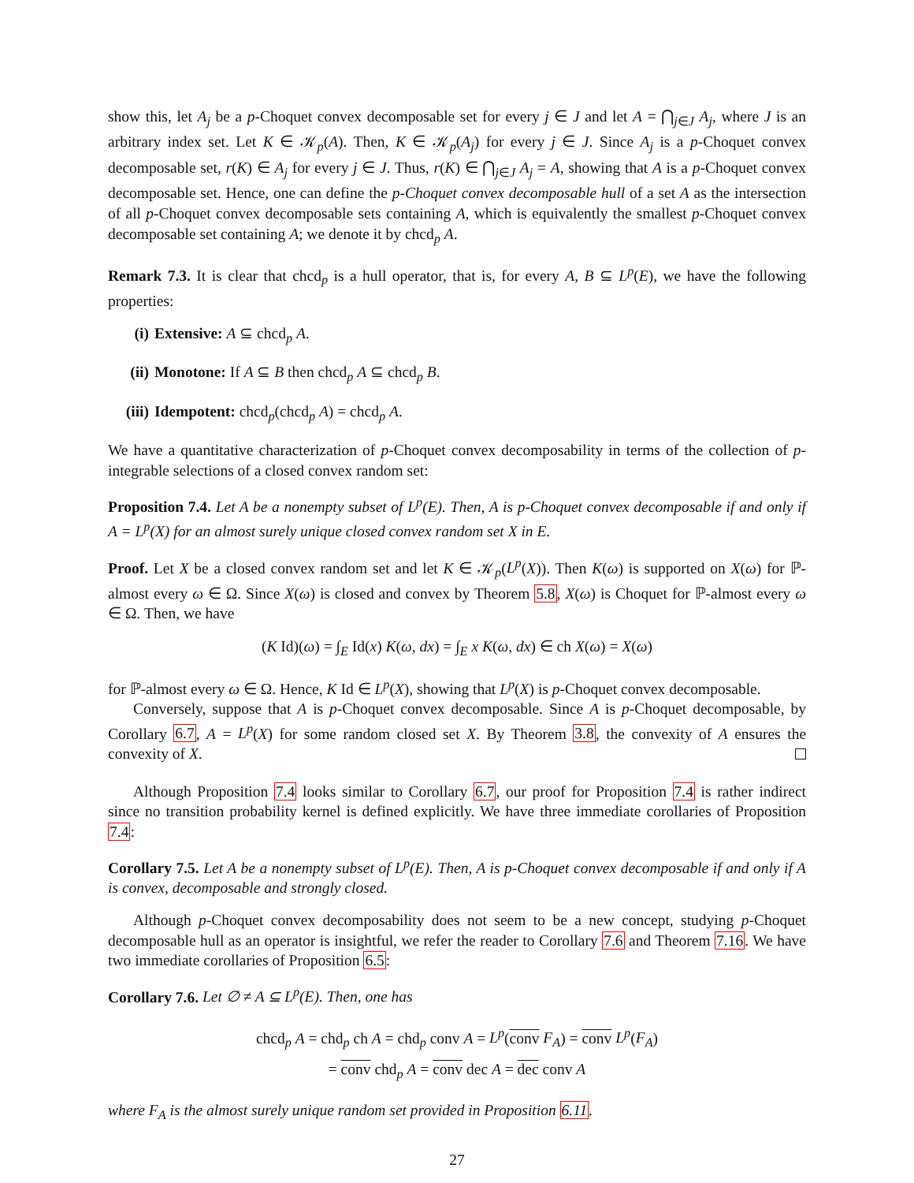show this, let A<sub>j</sub> be a p-Choquet convex decomposable set for every j ∈ J and let A = ⋂<sub>j∈J</sub> A<sub>j</sub>, where J is an arbitrary index set. Let K ∈ 𝒦<sub>p</sub>(A). Then, K ∈ 𝒦<sub>p</sub>(A<sub>j</sub>) for every j ∈ J. Since A<sub>j</sub> is a p-Choquet convex decomposable set, r(K) ∈ A<sub>j</sub> for every j ∈ J. Thus, r(K) ∈ ⋂<sub>j∈J</sub> A<sub>j</sub> = A, showing that A is a p-Choquet convex decomposable set. Hence, one can define the p-Choquet convex decomposable hull of a set A as the intersection of all p-Choquet convex decomposable sets containing A, which is equivalently the smallest p-Choquet convex decomposable set containing A; we denote it by chcd<sub>p</sub> A.
Remark 7.3. It is clear that chcd<sub>p</sub> is a hull operator, that is, for every A, B ⊆ L<sup>p</sup>(E), we have the following properties:
(i) Extensive: A ⊆ chcd<sub>p</sub> A.
(ii) Monotone: If A ⊆ B then chcd<sub>p</sub> A ⊆ chcd<sub>p</sub> B.
(iii) Idempotent: chcd<sub>p</sub>(chcd<sub>p</sub> A) = chcd<sub>p</sub> A.
We have a quantitative characterization of p-Choquet convex decomposability in terms of the collection of p-integrable selections of a closed convex random set:
Proposition 7.4. Let A be a nonempty subset of L<sup>p</sup>(E). Then, A is p-Choquet convex decomposable if and only if A = L<sup>p</sup>(X) for an almost surely unique closed convex random set X in E.
Proof. Let X be a closed convex random set and let K ∈ 𝒦<sub>p</sub>(L<sup>p</sup>(X)). Then K(ω) is supported on X(ω) for ℙ-almost every ω ∈ Ω. Since X(ω) is closed and convex by Theorem 5.8, X(ω) is Choquet for ℙ-almost every ω ∈ Ω. Then, we have
(K Id)(ω) = ∫<sub>E</sub> Id(x) K(ω, dx) = ∫<sub>E</sub> x K(ω, dx) ∈ ch X(ω) = X(ω)
for ℙ-almost every ω ∈ Ω. Hence, K Id ∈ L<sup>p</sup>(X), showing that L<sup>p</sup>(X) is p-Choquet convex decomposable.
Conversely, suppose that A is p-Choquet convex decomposable. Since A is p-Choquet decomposable, by Corollary 6.7, A = L<sup>p</sup>(X) for some random closed set X. By Theorem 3.8, the convexity of A ensures the convexity of X.
Although Proposition 7.4 looks similar to Corollary 6.7, our proof for Proposition 7.4 is rather indirect since no transition probability kernel is defined explicitly. We have three immediate corollaries of Proposition 7.4:
Corollary 7.5. Let A be a nonempty subset of L<sup>p</sup>(E). Then, A is p-Choquet convex decomposable if and only if A is convex, decomposable and strongly closed.
Although p-Choquet convex decomposability does not seem to be a new concept, studying p-Choquet decomposable hull as an operator is insightful, we refer the reader to Corollary 7.6 and Theorem 7.16. We have two immediate corollaries of Proposition 6.5:
Corollary 7.6. Let ∅ ≠ A ⊆ L<sup>p</sup>(E). Then, one has
chcd<sub>p</sub> A = chd<sub>p</sub> ch A = chd<sub>p</sub> conv A = L<sup>p</sup>(conv F<sub>A</sub>) = conv L<sup>p</sup>(F<sub>A</sub>)
= conv chd<sub>p</sub> A = conv dec A = dec conv A
where F<sub>A</sub> is the almost surely unique random set provided in Proposition 6.11.
27